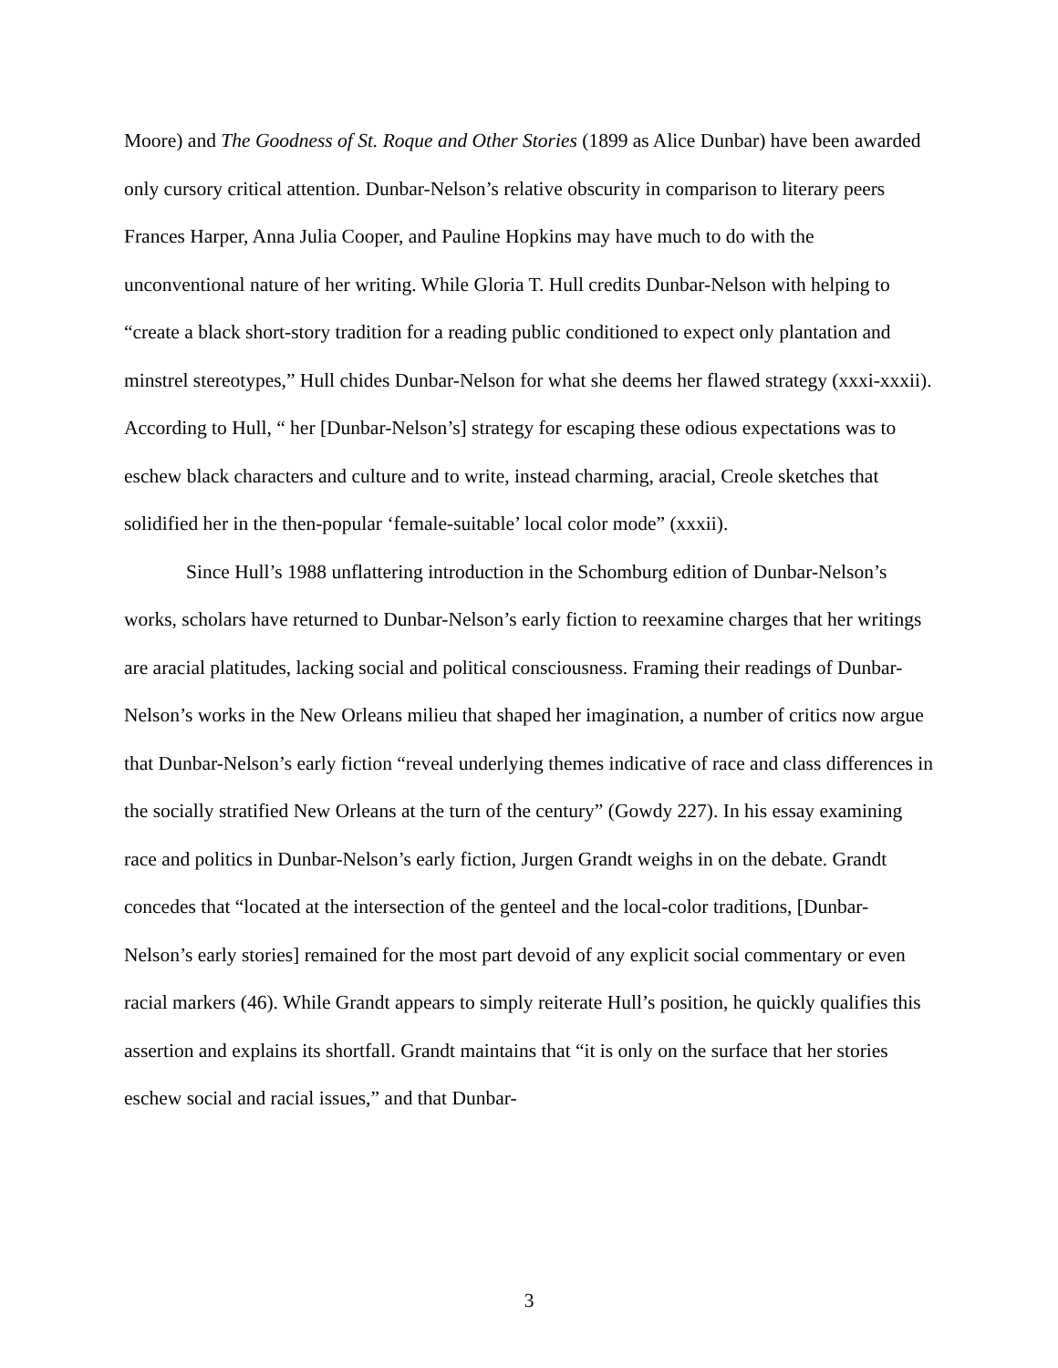Moore) and The Goodness of St. Roque and Other Stories (1899 as Alice Dunbar) have been awarded only cursory critical attention. Dunbar-Nelson’s relative obscurity in comparison to literary peers Frances Harper, Anna Julia Cooper, and Pauline Hopkins may have much to do with the unconventional nature of her writing. While Gloria T. Hull credits Dunbar-Nelson with helping to “create a black short-story tradition for a reading public conditioned to expect only plantation and minstrel stereotypes,” Hull chides Dunbar-Nelson for what she deems her flawed strategy (xxxi-xxxii). According to Hull, “ her [Dunbar-Nelson’s] strategy for escaping these odious expectations was to eschew black characters and culture and to write, instead charming, aracial, Creole sketches that solidified her in the then-popular ‘female-suitable’ local color mode” (xxxii).
Since Hull’s 1988 unflattering introduction in the Schomburg edition of Dunbar-Nelson’s works, scholars have returned to Dunbar-Nelson’s early fiction to reexamine charges that her writings are aracial platitudes, lacking social and political consciousness. Framing their readings of Dunbar-Nelson’s works in the New Orleans milieu that shaped her imagination, a number of critics now argue that Dunbar-Nelson’s early fiction “reveal underlying themes indicative of race and class differences in the socially stratified New Orleans at the turn of the century” (Gowdy 227). In his essay examining race and politics in Dunbar-Nelson’s early fiction, Jurgen Grandt weighs in on the debate. Grandt concedes that “located at the intersection of the genteel and the local-color traditions, [Dunbar-Nelson’s early stories] remained for the most part devoid of any explicit social commentary or even racial markers (46). While Grandt appears to simply reiterate Hull’s position, he quickly qualifies this assertion and explains its shortfall. Grandt maintains that “it is only on the surface that her stories eschew social and racial issues,” and that Dunbar-
3